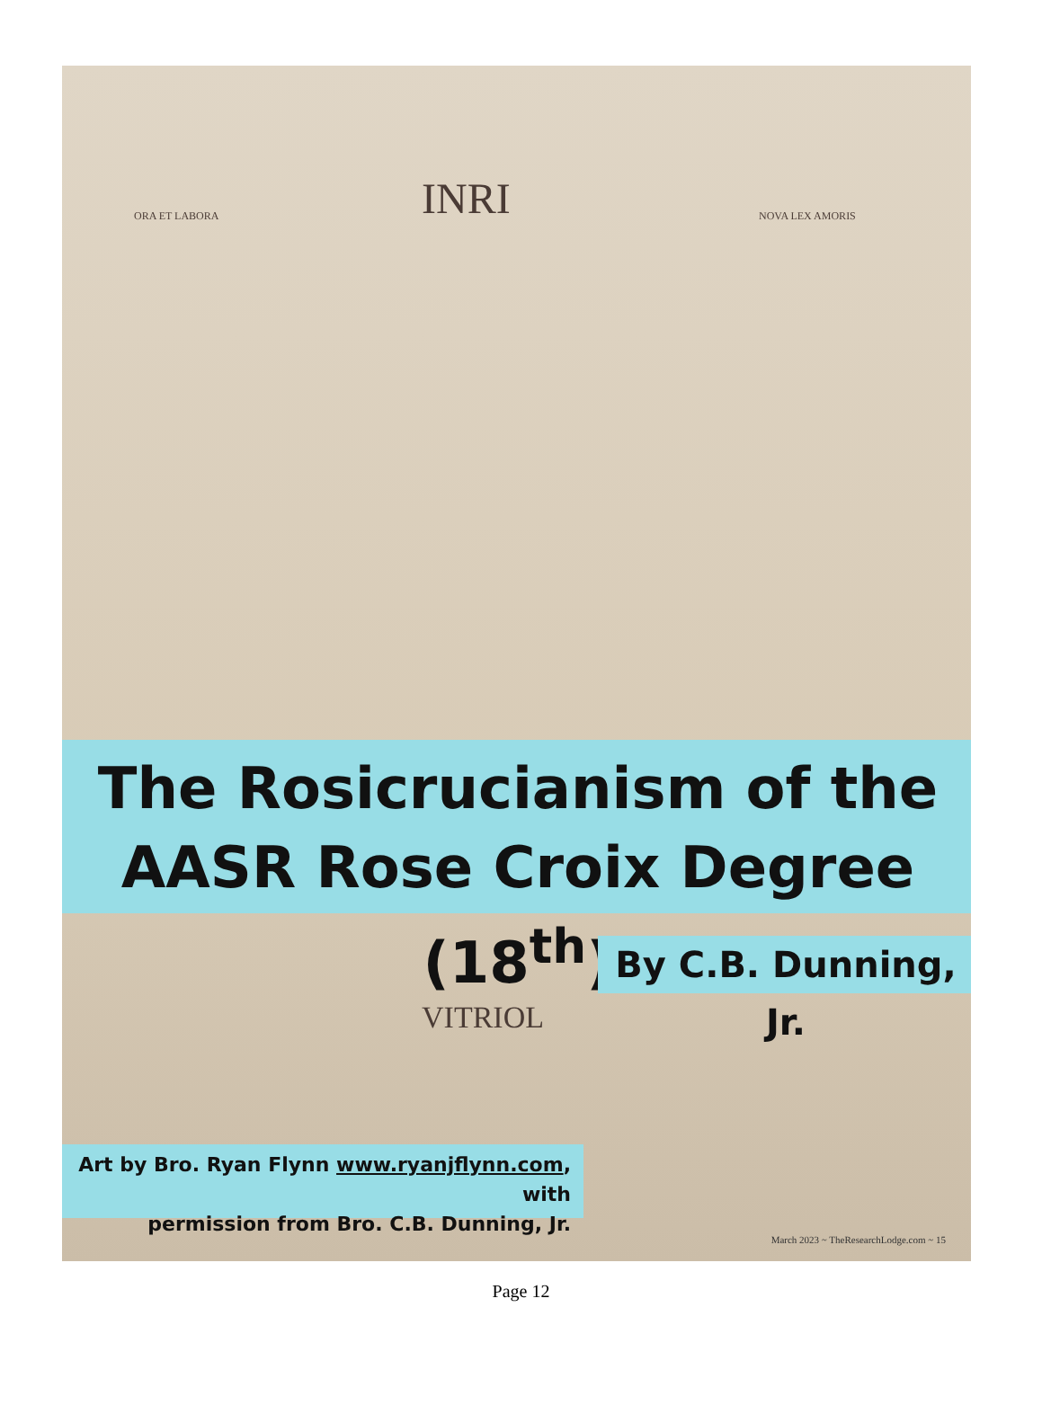INRI
ORA ET LABORA NOVA LEX AMORIS
The Rosicrucianism of the
AASR Rose Croix Degree (18<sup>th</sup>)
By C.B. Dunning, Jr.
VITRIOL
Art by Bro. Ryan Flynn www.ryanjflynn.com, with
permission from Bro. C.B. Dunning, Jr.
March 2023 ~ TheResearchLodge.com ~ 15
Page 12